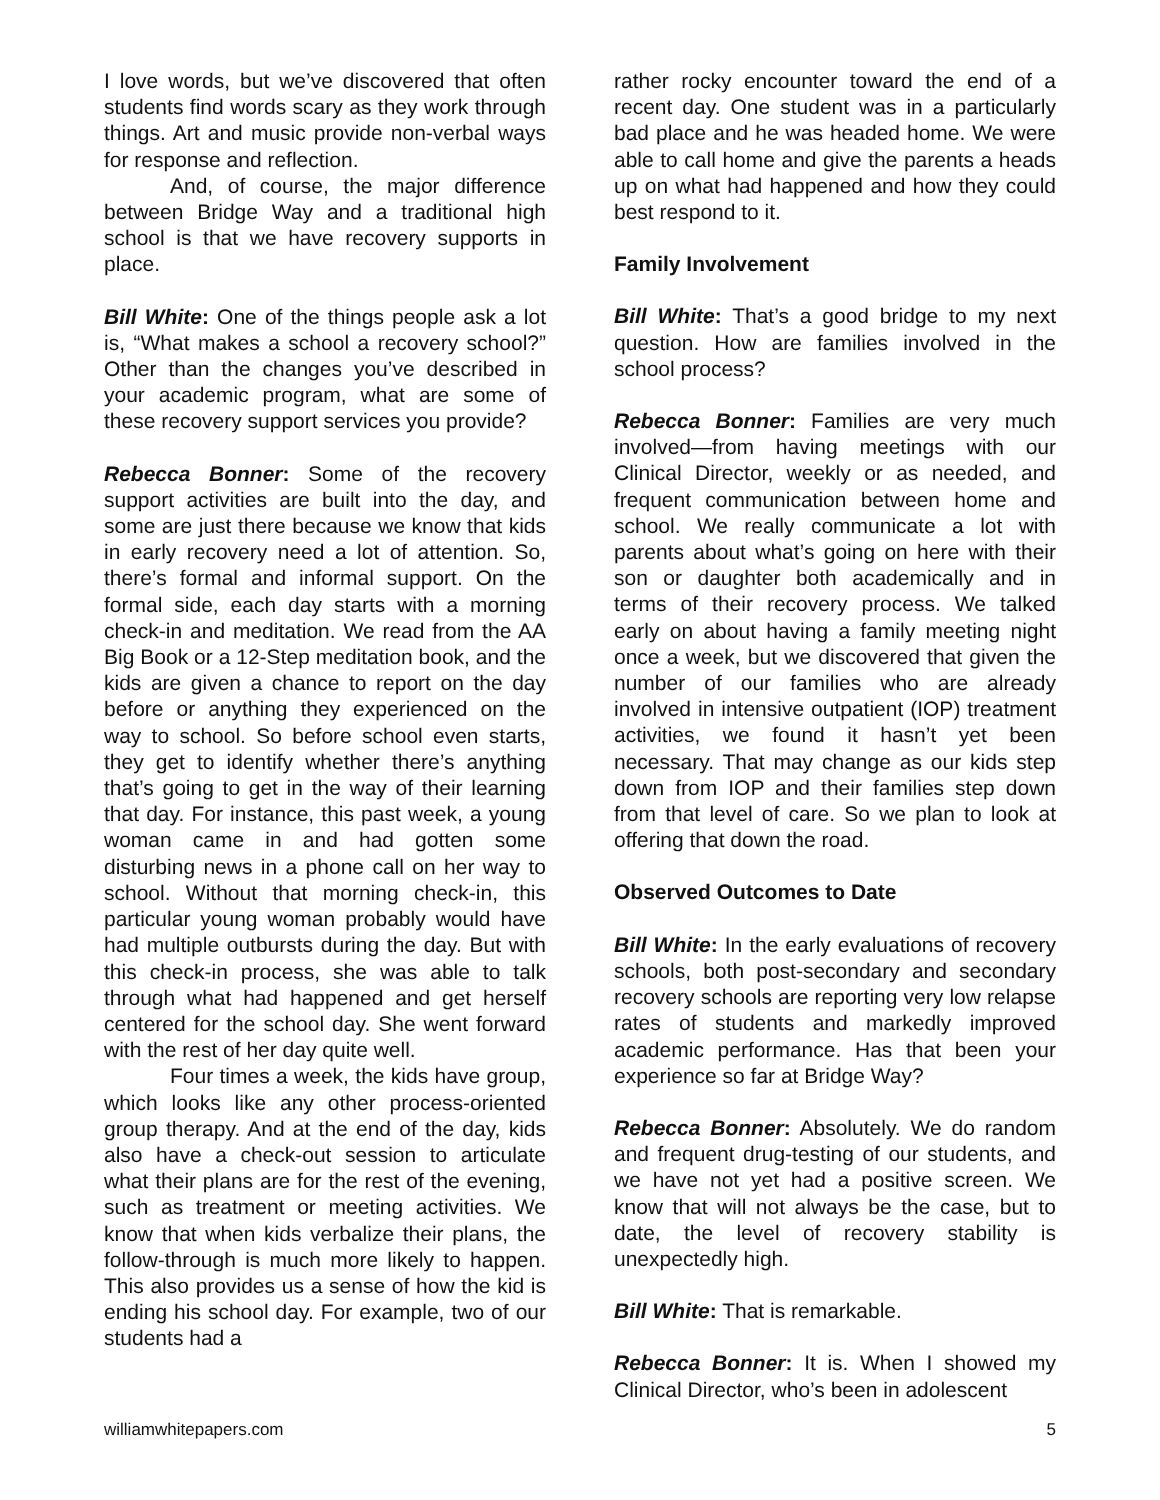I love words, but we’ve discovered that often students find words scary as they work through things. Art and music provide non-verbal ways for response and reflection.
And, of course, the major difference between Bridge Way and a traditional high school is that we have recovery supports in place.
Bill White: One of the things people ask a lot is, “What makes a school a recovery school?” Other than the changes you’ve described in your academic program, what are some of these recovery support services you provide?
Rebecca Bonner: Some of the recovery support activities are built into the day, and some are just there because we know that kids in early recovery need a lot of attention. So, there’s formal and informal support. On the formal side, each day starts with a morning check-in and meditation. We read from the AA Big Book or a 12-Step meditation book, and the kids are given a chance to report on the day before or anything they experienced on the way to school. So before school even starts, they get to identify whether there’s anything that’s going to get in the way of their learning that day. For instance, this past week, a young woman came in and had gotten some disturbing news in a phone call on her way to school. Without that morning check-in, this particular young woman probably would have had multiple outbursts during the day. But with this check-in process, she was able to talk through what had happened and get herself centered for the school day. She went forward with the rest of her day quite well.
Four times a week, the kids have group, which looks like any other process-oriented group therapy. And at the end of the day, kids also have a check-out session to articulate what their plans are for the rest of the evening, such as treatment or meeting activities. We know that when kids verbalize their plans, the follow-through is much more likely to happen. This also provides us a sense of how the kid is ending his school day. For example, two of our students had a
rather rocky encounter toward the end of a recent day. One student was in a particularly bad place and he was headed home. We were able to call home and give the parents a heads up on what had happened and how they could best respond to it.
Family Involvement
Bill White: That’s a good bridge to my next question. How are families involved in the school process?
Rebecca Bonner: Families are very much involved—from having meetings with our Clinical Director, weekly or as needed, and frequent communication between home and school. We really communicate a lot with parents about what’s going on here with their son or daughter both academically and in terms of their recovery process. We talked early on about having a family meeting night once a week, but we discovered that given the number of our families who are already involved in intensive outpatient (IOP) treatment activities, we found it hasn’t yet been necessary. That may change as our kids step down from IOP and their families step down from that level of care. So we plan to look at offering that down the road.
Observed Outcomes to Date
Bill White: In the early evaluations of recovery schools, both post-secondary and secondary recovery schools are reporting very low relapse rates of students and markedly improved academic performance. Has that been your experience so far at Bridge Way?
Rebecca Bonner: Absolutely. We do random and frequent drug-testing of our students, and we have not yet had a positive screen. We know that will not always be the case, but to date, the level of recovery stability is unexpectedly high.
Bill White: That is remarkable.
Rebecca Bonner: It is. When I showed my Clinical Director, who’s been in adolescent
williamwhitepapers.com 5